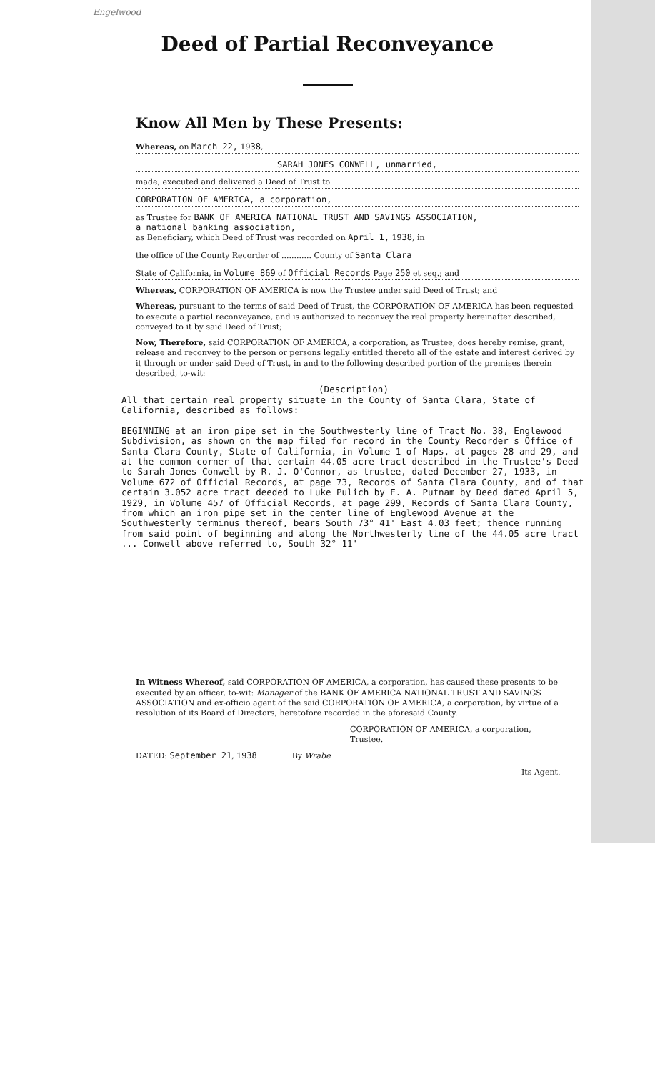Engelwood
Deed of Partial Reconveyance
Know All Men by These Presents:
Whereas, on March 22, 1938,
SARAH JONES CONWELL, unmarried,
made, executed and delivered a Deed of Trust to
CORPORATION OF AMERICA, a corporation,
as Trustee for BANK OF AMERICA NATIONAL TRUST AND SAVINGS ASSOCIATION,
a national banking association,
as Beneficiary, which Deed of Trust was recorded on April 1, 1938, in
the office of the County Recorder of ............ County of Santa Clara
State of California, in Volume 869 of Official Records Page 250 et seq.; and
Whereas, CORPORATION OF AMERICA is now the Trustee under said Deed of Trust; and
Whereas, pursuant to the terms of said Deed of Trust, the CORPORATION OF AMERICA has been requested to execute a partial reconveyance, and is authorized to reconvey the real property hereinafter described, conveyed to it by said Deed of Trust;
Now, Therefore, said CORPORATION OF AMERICA, a corporation, as Trustee, does hereby remise, grant, release and reconvey to the person or persons legally entitled thereto all of the estate and interest derived by it through or under said Deed of Trust, in and to the following described portion of the premises therein described, to-wit:
(Description)
All that certain real property situate in the County of Santa Clara, State of California, described as follows:
BEGINNING at an iron pipe set in the Southwesterly line of Tract No. 38, Englewood Subdivision, as shown on the map filed for record in the County Recorder's Office of Santa Clara County, State of California, in Volume 1 of Maps, at pages 28 and 29, and at the common corner of that certain 44.05 acre tract described in the Trustee's Deed to Sarah Jones Conwell by R. J. O'Connor, as trustee, dated December 27, 1933, in Volume 672 of Official Records, at page 73, Records of Santa Clara County, and of that certain 3.052 acre tract deeded to Luke Pulich by E. A. Putnam by Deed dated April 5, 1929, in Volume 457 of Official Records, at page 299, Records of Santa Clara County, from which an iron pipe set in the center line of Englewood Avenue at the Southwesterly terminus thereof, bears South 73° 41' East 4.03 feet; thence running from said point of beginning and along the Northwesterly line of the 44.05 acre tract ... Conwell above referred to, South 32° 11'
In Witness Whereof, said CORPORATION OF AMERICA, a corporation, has caused these presents to be executed by an officer, to-wit: Manager of the BANK OF AMERICA NATIONAL TRUST AND SAVINGS ASSOCIATION and ex-officio agent of the said CORPORATION OF AMERICA, a corporation, by virtue of a resolution of its Board of Directors, heretofore recorded in the aforesaid County.
CORPORATION OF AMERICA, a corporation,
Trustee.
DATED: September 21, 1938 By Wrabe
Its Agent.